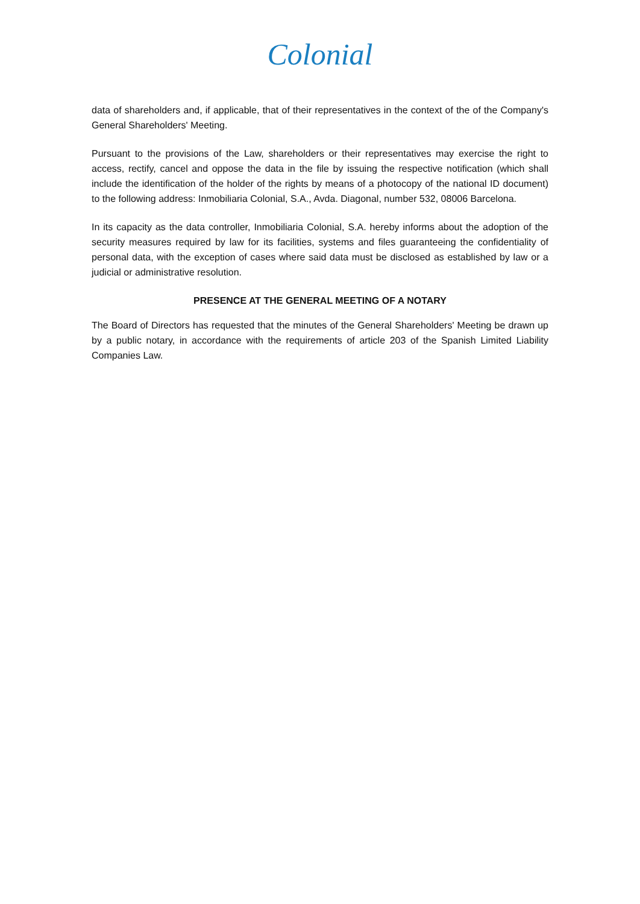Colonial
data of shareholders and, if applicable, that of their representatives in the context of the of the Company's General Shareholders' Meeting.
Pursuant to the provisions of the Law, shareholders or their representatives may exercise the right to access, rectify, cancel and oppose the data in the file by issuing the respective notification (which shall include the identification of the holder of the rights by means of a photocopy of the national ID document) to the following address: Inmobiliaria Colonial, S.A., Avda. Diagonal, number 532, 08006 Barcelona.
In its capacity as the data controller, Inmobiliaria Colonial, S.A. hereby informs about the adoption of the security measures required by law for its facilities, systems and files guaranteeing the confidentiality of personal data, with the exception of cases where said data must be disclosed as established by law or a judicial or administrative resolution.
PRESENCE AT THE GENERAL MEETING OF A NOTARY
The Board of Directors has requested that the minutes of the General Shareholders' Meeting be drawn up by a public notary, in accordance with the requirements of article 203 of the Spanish Limited Liability Companies Law.